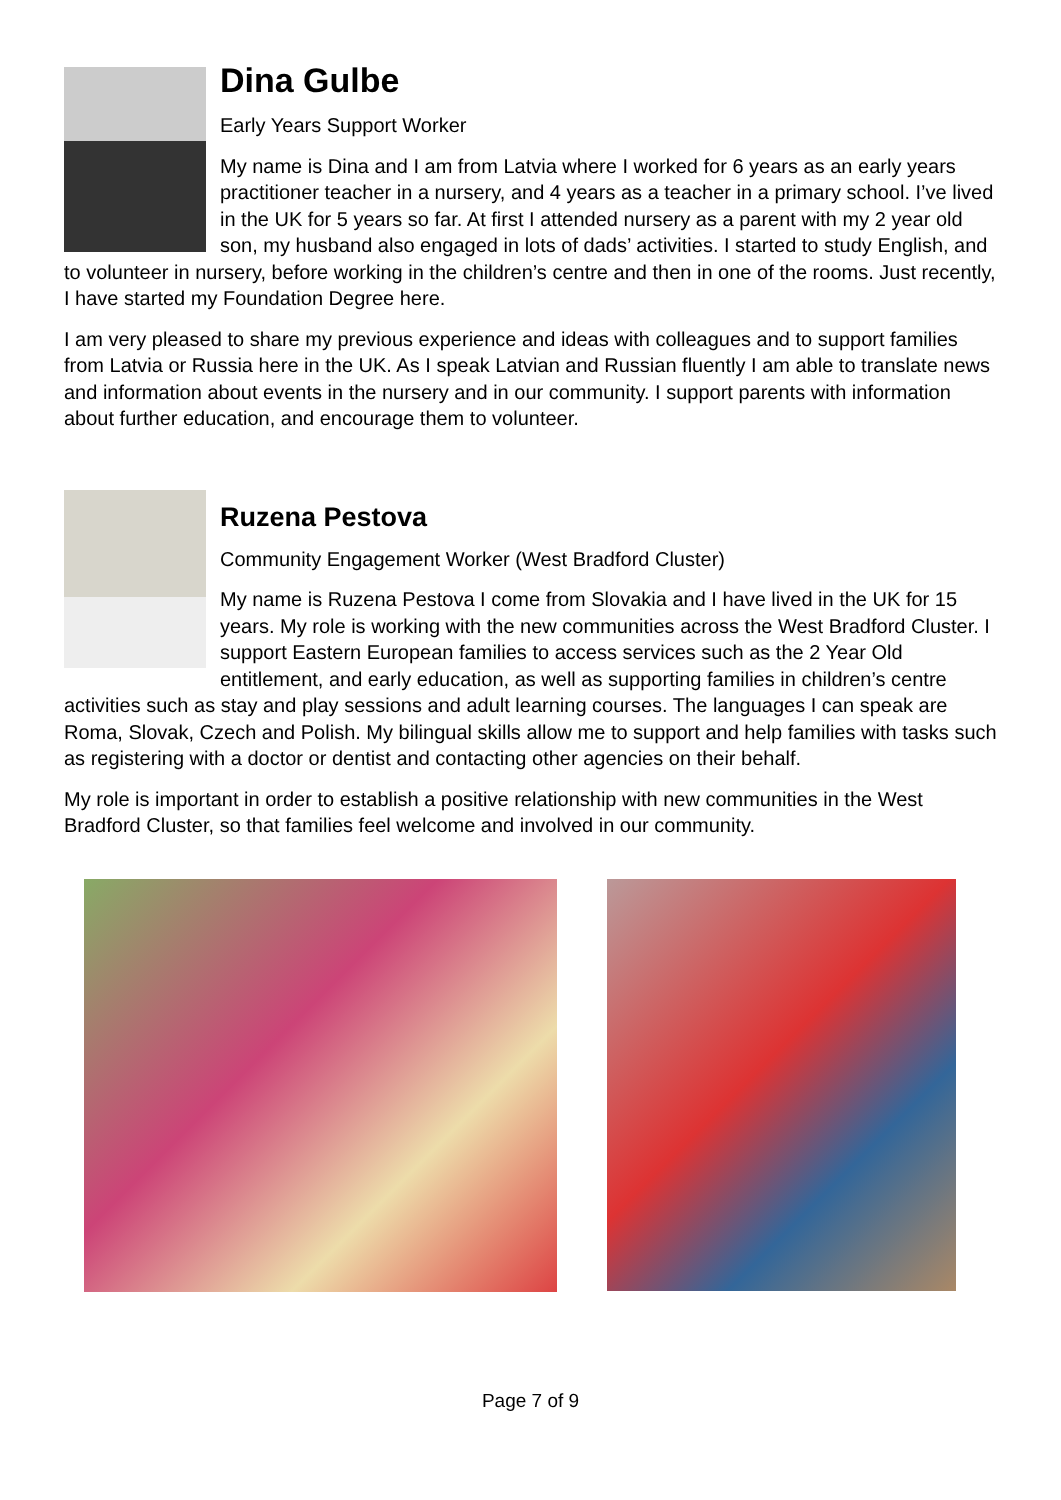Dina Gulbe
Early Years Support Worker
My name is Dina and I am from Latvia where I worked for 6 years as an early years practitioner teacher in a nursery, and 4 years as a teacher in a primary school. I’ve lived in the UK for 5 years so far. At first I attended nursery as a parent with my 2 year old son, my husband also engaged in lots of dads’ activities. I started to study English, and to volunteer in nursery, before working in the children’s centre and then in one of the rooms. Just recently, I have started my Foundation Degree here.
I am very pleased to share my previous experience and ideas with colleagues and to support families from Latvia or Russia here in the UK. As I speak Latvian and Russian fluently I am able to translate news and information about events in the nursery and in our community. I support parents with information about further education, and encourage them to volunteer.
Ruzena Pestova
Community Engagement Worker (West Bradford Cluster)
My name is Ruzena Pestova I come from Slovakia and I have lived in the UK for 15 years. My role is working with the new communities across the West Bradford Cluster. I support Eastern European families to access services such as the 2 Year Old entitlement, and early education, as well as supporting families in children’s centre activities such as stay and play sessions and adult learning courses. The languages I can speak are Roma, Slovak, Czech and Polish. My bilingual skills allow me to support and help families with tasks such as registering with a doctor or dentist and contacting other agencies on their behalf.
My role is important in order to establish a positive relationship with new communities in the West Bradford Cluster, so that families feel welcome and involved in our community.
Page 7 of 9